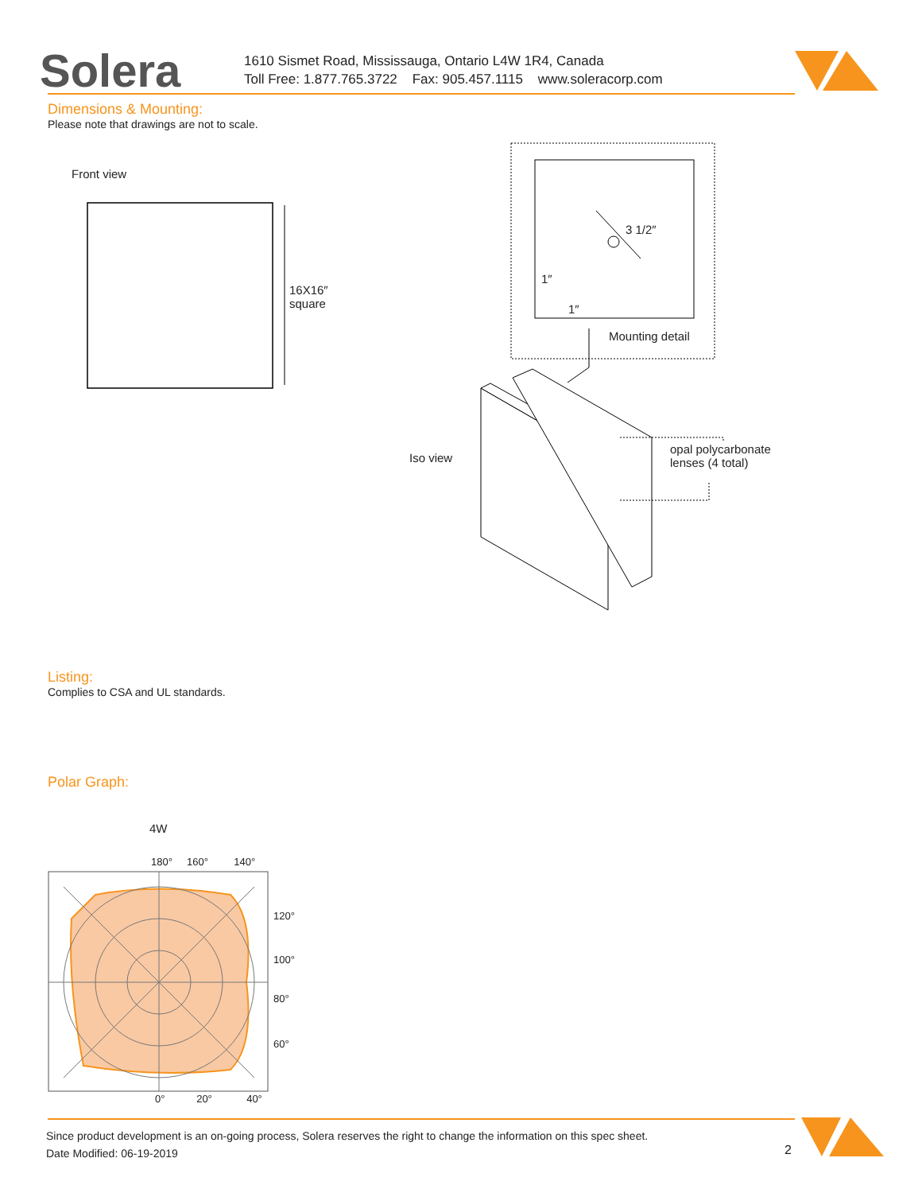Solera
1610 Sismet Road, Mississauga, Ontario L4W 1R4, Canada
Toll Free: 1.877.765.3722 Fax: 905.457.1115 www.soleracorp.com
Dimensions & Mounting:
Please note that drawings are not to scale.
Front view
16X16″
square
3 1/2″
1″
1″
Mounting detail
Iso view
opal polycarbonate
lenses (4 total)
Listing:
Complies to CSA and UL standards.
Polar Graph:
4W
180° 160° 140°
120°
100°
80°
60°
0° 20° 40°
Since product development is an on-going process, Solera reserves the right to change the information on this spec sheet.
Date Modified: 06-19-2019
2